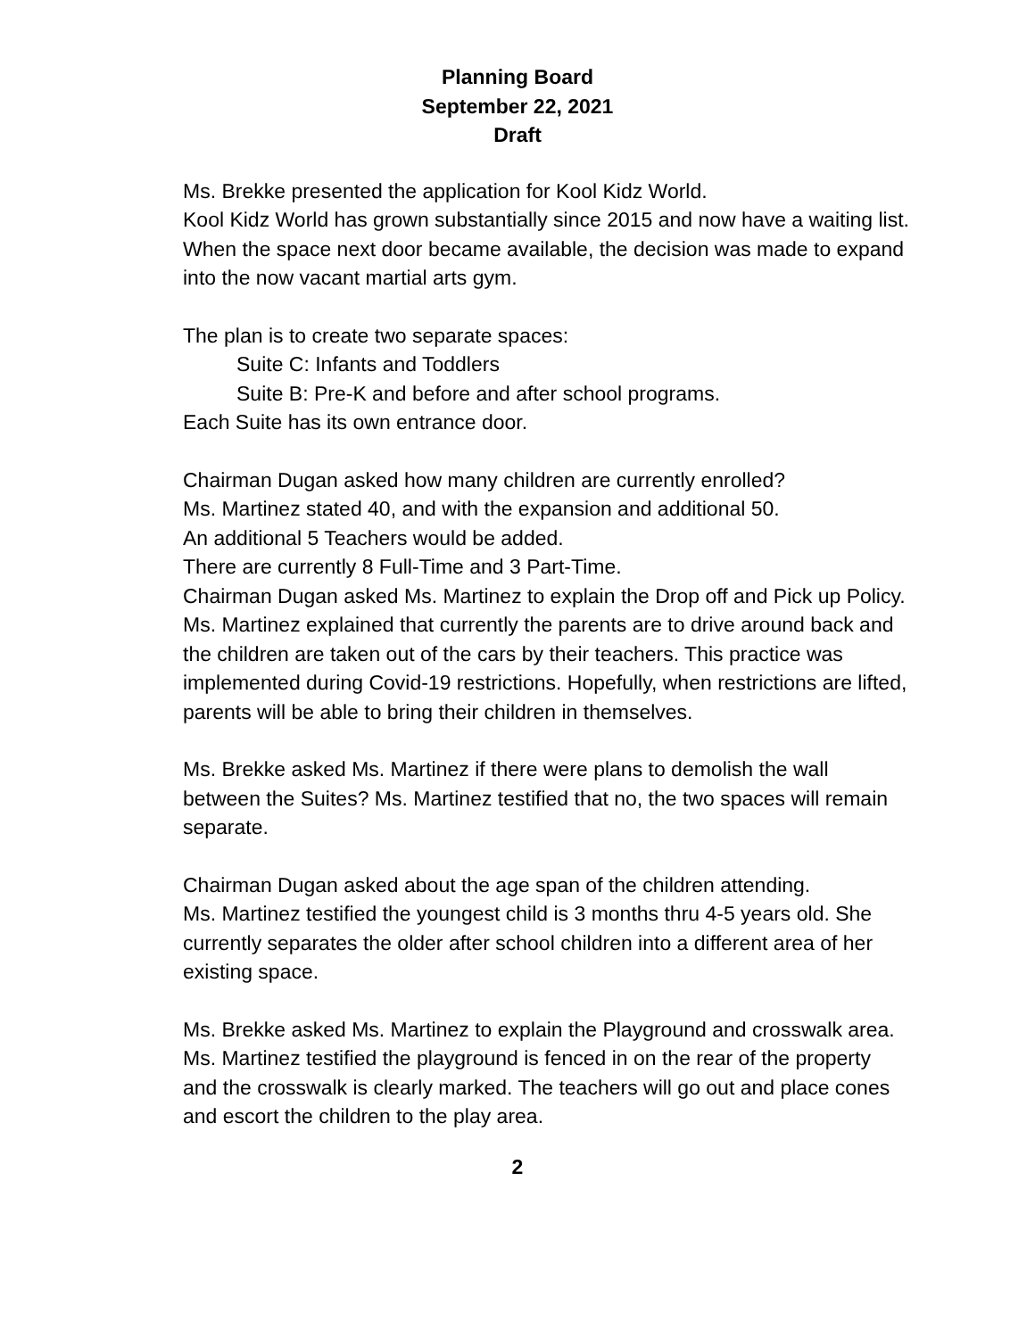Planning Board
September 22, 2021
Draft
Ms. Brekke presented the application for Kool Kidz World.
Kool Kidz World has grown substantially since 2015 and now have a waiting list. When the space next door became available, the decision was made to expand into the now vacant martial arts gym.
The plan is to create two separate spaces:
Suite C: Infants and Toddlers
Suite B: Pre-K and before and after school programs.
Each Suite has its own entrance door.
Chairman Dugan asked how many children are currently enrolled?
Ms. Martinez stated 40, and with the expansion and additional 50.
An additional 5 Teachers would be added.
There are currently 8 Full-Time and 3 Part-Time.
Chairman Dugan asked Ms. Martinez to explain the Drop off and Pick up Policy.
Ms. Martinez explained that currently the parents are to drive around back and the children are taken out of the cars by their teachers. This practice was implemented during Covid-19 restrictions. Hopefully, when restrictions are lifted, parents will be able to bring their children in themselves.
Ms. Brekke asked Ms. Martinez if there were plans to demolish the wall between the Suites? Ms. Martinez testified that no, the two spaces will remain separate.
Chairman Dugan asked about the age span of the children attending.
Ms. Martinez testified the youngest child is 3 months thru 4-5 years old. She currently separates the older after school children into a different area of her existing space.
Ms. Brekke asked Ms. Martinez to explain the Playground and crosswalk area.
Ms. Martinez testified the playground is fenced in on the rear of the property and the crosswalk is clearly marked. The teachers will go out and place cones and escort the children to the play area.
2